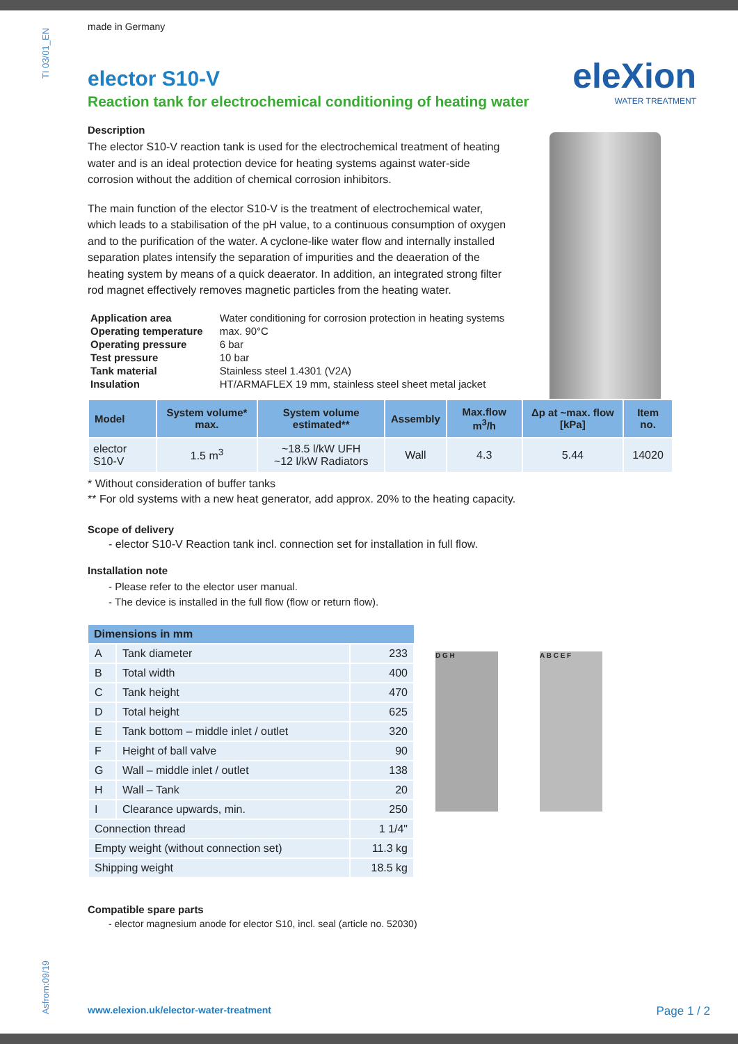TI 03/01_EN
Asfrom:09/19
eleXion
WATER TREATMENT
made in Germany
elector S10-V
Reaction tank for electrochemical conditioning of heating water
Description
The elector S10-V reaction tank is used for the electrochemical treatment of heating water and is an ideal protection device for heating systems against water-side corrosion without the addition of chemical corrosion inhibitors.
The main function of the elector S10-V is the treatment of electrochemical water, which leads to a stabilisation of the pH value, to a continuous consumption of oxygen and to the purification of the water. A cyclone-like water flow and internally installed separation plates intensify the separation of impurities and the deaeration of the heating system by means of a quick deaerator. In addition, an integrated strong filter rod magnet effectively removes magnetic particles from the heating water.
| Application area | Water conditioning for corrosion protection in heating systems |
| Operating temperature | max. 90°C |
| Operating pressure | 6 bar |
| Test pressure | 10 bar |
| Tank material | Stainless steel 1.4301 (V2A) |
| Insulation | HT/ARMAFLEX 19 mm, stainless steel sheet metal jacket |
| Model | System volume* max. | System volume estimated** | Assembly | Max.flow m<sup>3</sup>/h | Δp at ~max. flow [kPa] | Item no. |
| --- | --- | --- | --- | --- | --- | --- |
| elector S10-V | 1.5 m<sup>3</sup> | ~18.5 l/kW UFH ~12 l/kW Radiators | Wall | 4.3 | 5.44 | 14020 |
* Without consideration of buffer tanks
** For old systems with a new heat generator, add approx. 20% to the heating capacity.
Scope of delivery
- elector S10-V Reaction tank incl. connection set for installation in full flow.
Installation note
- Please refer to the elector user manual.
- The device is installed in the full flow (flow or return flow).
| Dimensions in mm | | |
| --- | --- | --- |
| A | Tank diameter | 233 |
| B | Total width | 400 |
| C | Tank height | 470 |
| D | Total height | 625 |
| E | Tank bottom – middle inlet / outlet | 320 |
| F | Height of ball valve | 90 |
| G | Wall – middle inlet / outlet | 138 |
| H | Wall – Tank | 20 |
| I | Clearance upwards, min. | 250 |
| Connection thread | | 1 1/4" |
| Empty weight (without connection set) | | 11.3 kg |
| Shipping weight | | 18.5 kg |
D G H A B C E F
Compatible spare parts
- elector magnesium anode for elector S10, incl. seal (article no. 52030)
www.elexion.uk/elector-water-treatment Page 1 / 2